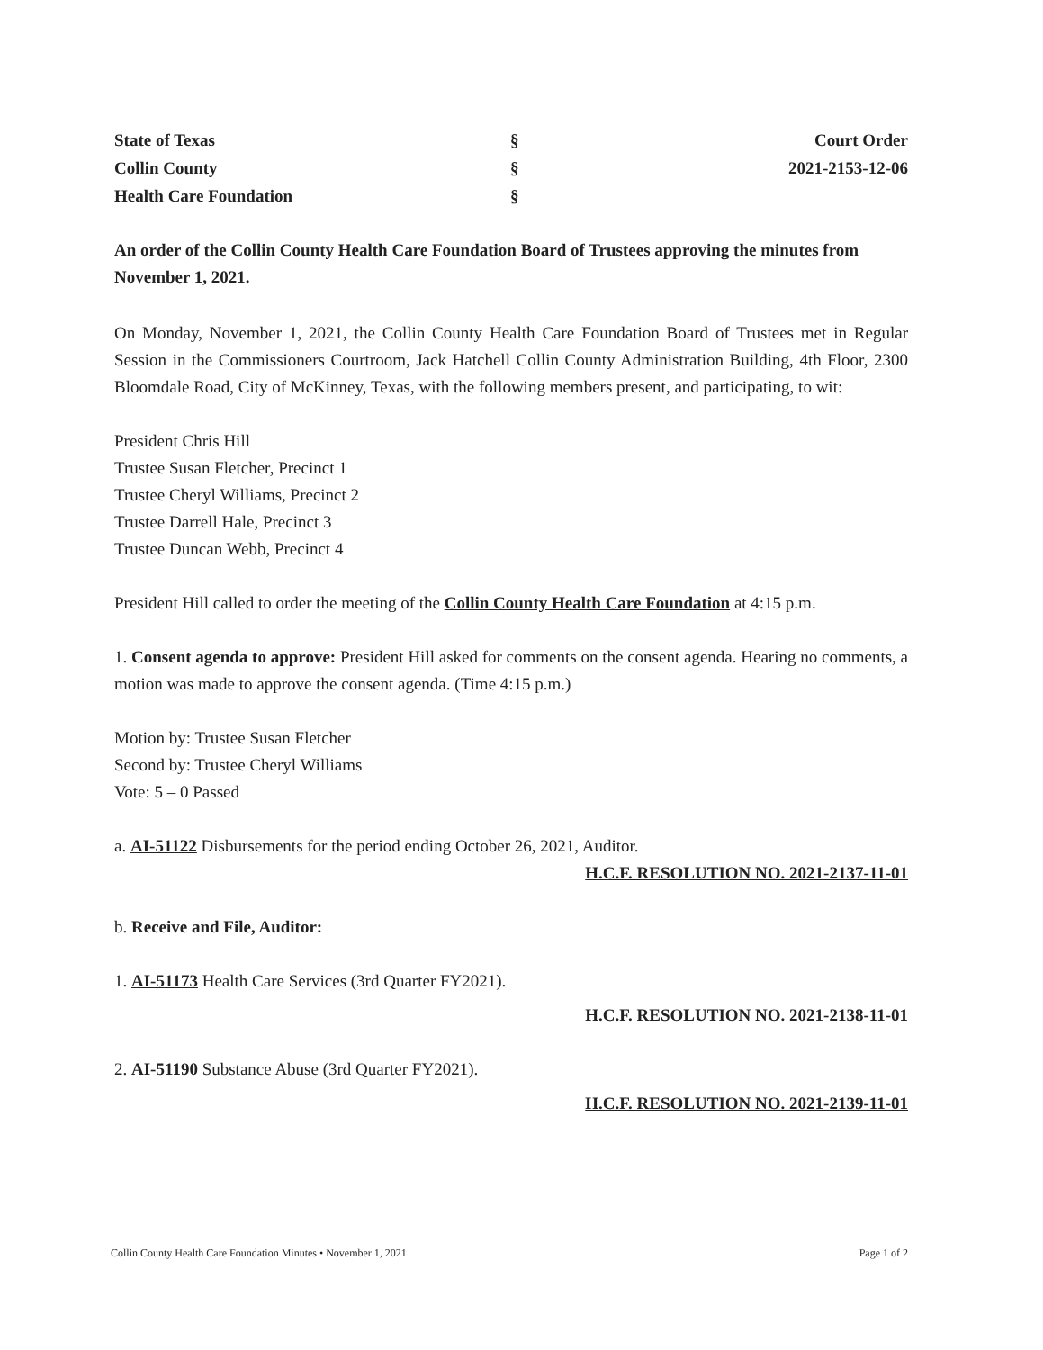State of Texas
Collin County
Health Care Foundation
§
§
§
Court Order
2021-2153-12-06
An order of the Collin County Health Care Foundation Board of Trustees approving the minutes from November 1, 2021.
On Monday, November 1, 2021, the Collin County Health Care Foundation Board of Trustees met in Regular Session in the Commissioners Courtroom, Jack Hatchell Collin County Administration Building, 4th Floor, 2300 Bloomdale Road, City of McKinney, Texas, with the following members present, and participating, to wit:
President Chris Hill
Trustee Susan Fletcher, Precinct 1
Trustee Cheryl Williams, Precinct 2
Trustee Darrell Hale, Precinct 3
Trustee Duncan Webb, Precinct 4
President Hill called to order the meeting of the Collin County Health Care Foundation at 4:15 p.m.
1. Consent agenda to approve: President Hill asked for comments on the consent agenda. Hearing no comments, a motion was made to approve the consent agenda. (Time 4:15 p.m.)
Motion by: Trustee Susan Fletcher
Second by: Trustee Cheryl Williams
Vote: 5 – 0 Passed
a. AI-51122 Disbursements for the period ending October 26, 2021, Auditor.
H.C.F. RESOLUTION NO. 2021-2137-11-01
b. Receive and File, Auditor:
1. AI-51173 Health Care Services (3rd Quarter FY2021).
H.C.F. RESOLUTION NO. 2021-2138-11-01
2. AI-51190 Substance Abuse (3rd Quarter FY2021).
H.C.F. RESOLUTION NO. 2021-2139-11-01
Collin County Health Care Foundation Minutes • November 1, 2021 Page 1 of 2